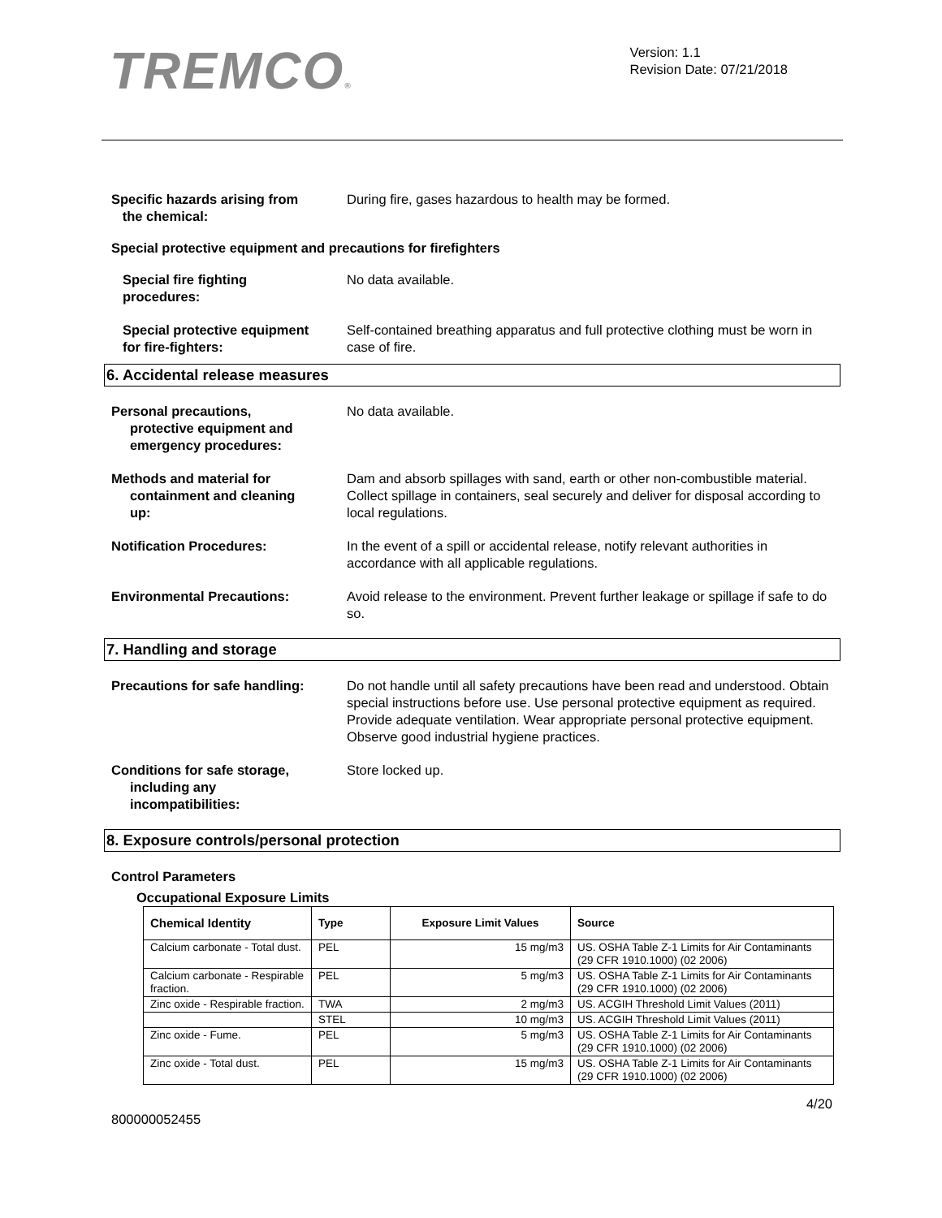TREMCO®
Version: 1.1
Revision Date: 07/21/2018
Specific hazards arising from
the chemical:
During fire, gases hazardous to health may be formed.
Special protective equipment and precautions for firefighters
Special fire fighting
procedures:
No data available.
Special protective equipment
for fire-fighters:
Self-contained breathing apparatus and full protective clothing must be worn in case of fire.
6. Accidental release measures
Personal precautions,
protective equipment and
emergency procedures:
No data available.
Methods and material for
containment and cleaning
up:
Dam and absorb spillages with sand, earth or other non-combustible material. Collect spillage in containers, seal securely and deliver for disposal according to local regulations.
Notification Procedures: In the event of a spill or accidental release, notify relevant authorities in accordance with all applicable regulations.
Environmental Precautions: Avoid release to the environment. Prevent further leakage or spillage if safe to do so.
7. Handling and storage
Precautions for safe handling:
Do not handle until all safety precautions have been read and understood. Obtain special instructions before use. Use personal protective equipment as required. Provide adequate ventilation. Wear appropriate personal protective equipment. Observe good industrial hygiene practices.
Conditions for safe storage,
including any
incompatibilities:
Store locked up.
8. Exposure controls/personal protection
Control Parameters
Occupational Exposure Limits
| Chemical Identity | Type | Exposure Limit Values | Source |
| --- | --- | --- | --- |
| Calcium carbonate - Total dust. | PEL | 15 mg/m3 | US. OSHA Table Z-1 Limits for Air Contaminants (29 CFR 1910.1000) (02 2006) |
| Calcium carbonate - Respirable fraction. | PEL | 5 mg/m3 | US. OSHA Table Z-1 Limits for Air Contaminants (29 CFR 1910.1000) (02 2006) |
| Zinc oxide - Respirable fraction. | TWA | 2 mg/m3 | US. ACGIH Threshold Limit Values (2011) |
| | STEL | 10 mg/m3 | US. ACGIH Threshold Limit Values (2011) |
| Zinc oxide - Fume. | PEL | 5 mg/m3 | US. OSHA Table Z-1 Limits for Air Contaminants (29 CFR 1910.1000) (02 2006) |
| Zinc oxide - Total dust. | PEL | 15 mg/m3 | US. OSHA Table Z-1 Limits for Air Contaminants (29 CFR 1910.1000) (02 2006) |
4/20
800000052455